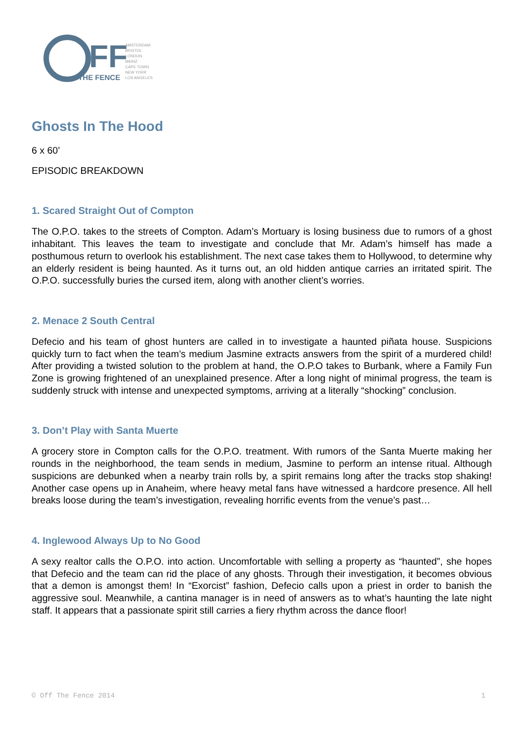FF
THE FENCE
AMSTERDAM
BRISTOL
LONDON
MAINZ
CAPE TOWN
NEW YORK
LOS ANGELES
Ghosts In The Hood
6 x 60’
EPISODIC BREAKDOWN
1. Scared Straight Out of Compton
The O.P.O. takes to the streets of Compton. Adam’s Mortuary is losing business due to rumors of a ghost inhabitant. This leaves the team to investigate and conclude that Mr. Adam’s himself has made a posthumous return to overlook his establishment. The next case takes them to Hollywood, to determine why an elderly resident is being haunted. As it turns out, an old hidden antique carries an irritated spirit. The O.P.O. successfully buries the cursed item, along with another client’s worries.
2. Menace 2 South Central
Defecio and his team of ghost hunters are called in to investigate a haunted piñata house. Suspicions quickly turn to fact when the team’s medium Jasmine extracts answers from the spirit of a murdered child! After providing a twisted solution to the problem at hand, the O.P.O takes to Burbank, where a Family Fun Zone is growing frightened of an unexplained presence. After a long night of minimal progress, the team is suddenly struck with intense and unexpected symptoms, arriving at a literally “shocking” conclusion.
3. Don’t Play with Santa Muerte
A grocery store in Compton calls for the O.P.O. treatment. With rumors of the Santa Muerte making her rounds in the neighborhood, the team sends in medium, Jasmine to perform an intense ritual. Although suspicions are debunked when a nearby train rolls by, a spirit remains long after the tracks stop shaking! Another case opens up in Anaheim, where heavy metal fans have witnessed a hardcore presence. All hell breaks loose during the team’s investigation, revealing horrific events from the venue’s past…
4. Inglewood Always Up to No Good
A sexy realtor calls the O.P.O. into action. Uncomfortable with selling a property as “haunted”, she hopes that Defecio and the team can rid the place of any ghosts. Through their investigation, it becomes obvious that a demon is amongst them! In “Exorcist” fashion, Defecio calls upon a priest in order to banish the aggressive soul. Meanwhile, a cantina manager is in need of answers as to what’s haunting the late night staff. It appears that a passionate spirit still carries a fiery rhythm across the dance floor!
© Off The Fence 2014 1